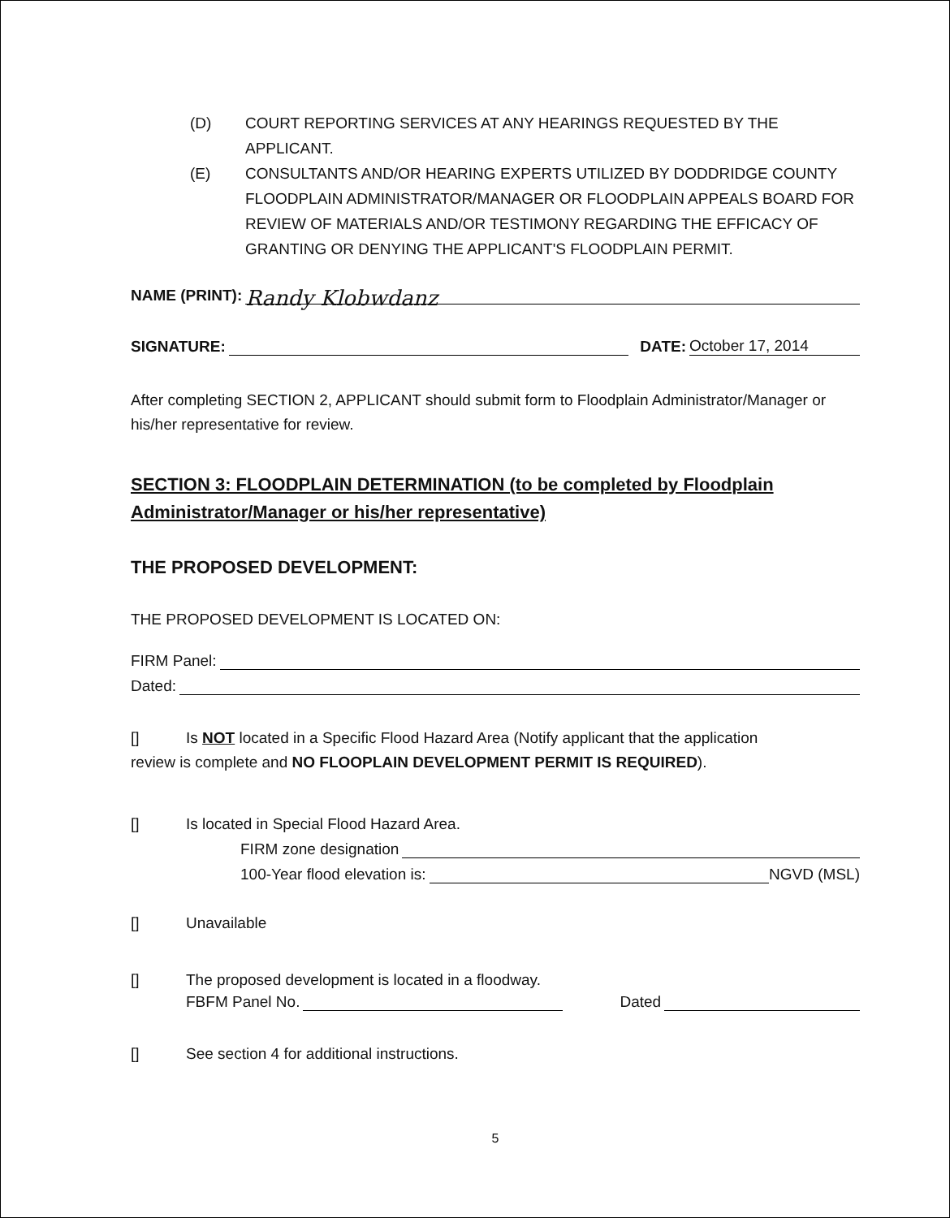(D) COURT REPORTING SERVICES AT ANY HEARINGS REQUESTED BY THE APPLICANT.
(E) CONSULTANTS AND/OR HEARING EXPERTS UTILIZED BY DODDRIDGE COUNTY FLOODPLAIN ADMINISTRATOR/MANAGER OR FLOODPLAIN APPEALS BOARD FOR REVIEW OF MATERIALS AND/OR TESTIMONY REGARDING THE EFFICACY OF GRANTING OR DENYING THE APPLICANT'S FLOODPLAIN PERMIT.
NAME (PRINT): Randy Klobwdanz
SIGNATURE: DATE: October 17, 2014
After completing SECTION 2, APPLICANT should submit form to Floodplain Administrator/Manager or his/her representative for review.
SECTION 3: FLOODPLAIN DETERMINATION (to be completed by Floodplain Administrator/Manager or his/her representative)
THE PROPOSED DEVELOPMENT:
THE PROPOSED DEVELOPMENT IS LOCATED ON:
FIRM Panel:
Dated:
[] Is NOT located in a Specific Flood Hazard Area (Notify applicant that the application
review is complete and NO FLOOPLAIN DEVELOPMENT PERMIT IS REQUIRED).
[] Is located in Special Flood Hazard Area.
FIRM zone designation
100-Year flood elevation is: NGVD (MSL)
[] Unavailable
[] The proposed development is located in a floodway.
FBFM Panel No. Dated
[] See section 4 for additional instructions.
5